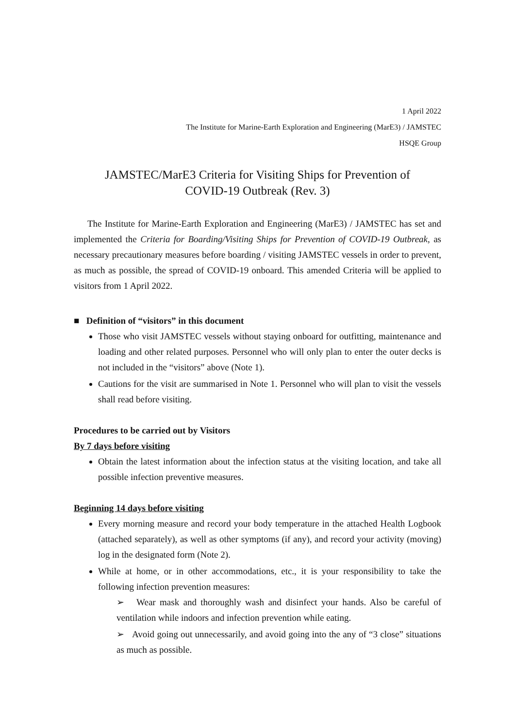1 April 2022
The Institute for Marine-Earth Exploration and Engineering (MarE3) / JAMSTEC
HSQE Group
JAMSTEC/MarE3 Criteria for Visiting Ships for Prevention of
COVID-19 Outbreak (Rev. 3)
The Institute for Marine-Earth Exploration and Engineering (MarE3) / JAMSTEC has set and implemented the Criteria for Boarding/Visiting Ships for Prevention of COVID-19 Outbreak, as necessary precautionary measures before boarding / visiting JAMSTEC vessels in order to prevent, as much as possible, the spread of COVID-19 onboard. This amended Criteria will be applied to visitors from 1 April 2022.
■ Definition of “visitors” in this document
Those who visit JAMSTEC vessels without staying onboard for outfitting, maintenance and loading and other related purposes. Personnel who will only plan to enter the outer decks is not included in the “visitors” above (Note 1).
Cautions for the visit are summarised in Note 1. Personnel who will plan to visit the vessels shall read before visiting.
Procedures to be carried out by Visitors
By 7 days before visiting
Obtain the latest information about the infection status at the visiting location, and take all possible infection preventive measures.
Beginning 14 days before visiting
Every morning measure and record your body temperature in the attached Health Logbook (attached separately), as well as other symptoms (if any), and record your activity (moving) log in the designated form (Note 2).
While at home, or in other accommodations, etc., it is your responsibility to take the following infection prevention measures:
➢ Wear mask and thoroughly wash and disinfect your hands. Also be careful of ventilation while indoors and infection prevention while eating.
➢ Avoid going out unnecessarily, and avoid going into the any of “3 close” situations as much as possible.